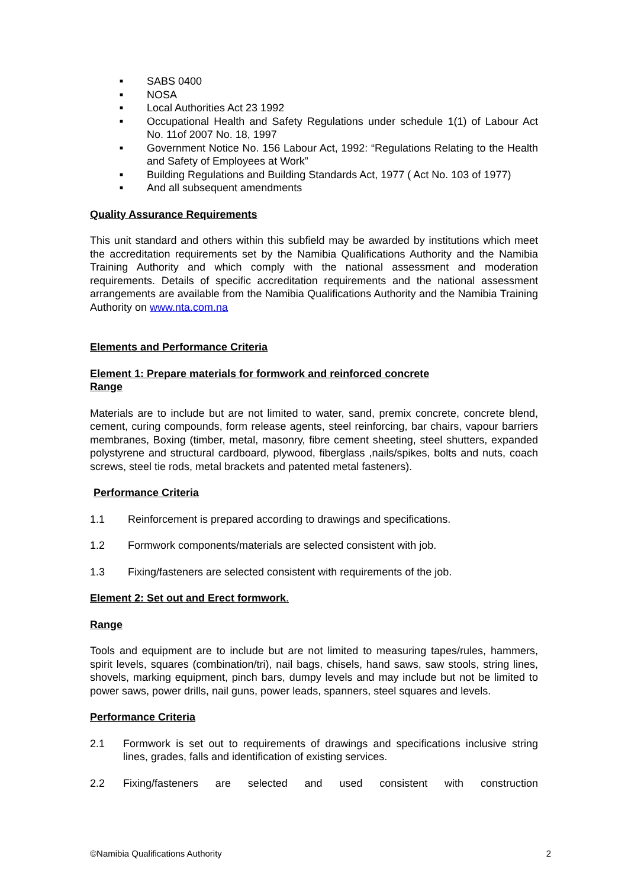■ SABS 0400
■ NOSA
■ Local Authorities Act 23 1992
■ Occupational Health and Safety Regulations under schedule 1(1) of Labour Act No. 11of 2007 No. 18, 1997
■ Government Notice No. 156 Labour Act, 1992: “Regulations Relating to the Health and Safety of Employees at Work”
■ Building Regulations and Building Standards Act, 1977 ( Act No. 103 of 1977)
■ And all subsequent amendments
Quality Assurance Requirements
This unit standard and others within this subfield may be awarded by institutions which meet the accreditation requirements set by the Namibia Qualifications Authority and the Namibia Training Authority and which comply with the national assessment and moderation requirements. Details of specific accreditation requirements and the national assessment arrangements are available from the Namibia Qualifications Authority and the Namibia Training Authority on www.nta.com.na
Elements and Performance Criteria
Element 1: Prepare materials for formwork and reinforced concrete
Range
Materials are to include but are not limited to water, sand, premix concrete, concrete blend, cement, curing compounds, form release agents, steel reinforcing, bar chairs, vapour barriers membranes, Boxing (timber, metal, masonry, fibre cement sheeting, steel shutters, expanded polystyrene and structural cardboard, plywood, fiberglass ,nails/spikes, bolts and nuts, coach screws, steel tie rods, metal brackets and patented metal fasteners).
Performance Criteria
1.1 Reinforcement is prepared according to drawings and specifications.
1.2 Formwork components/materials are selected consistent with job.
1.3 Fixing/fasteners are selected consistent with requirements of the job.
Element 2: Set out and Erect formwork.
Range
Tools and equipment are to include but are not limited to measuring tapes/rules, hammers, spirit levels, squares (combination/tri), nail bags, chisels, hand saws, saw stools, string lines, shovels, marking equipment, pinch bars, dumpy levels and may include but not be limited to power saws, power drills, nail guns, power leads, spanners, steel squares and levels.
Performance Criteria
2.1 Formwork is set out to requirements of drawings and specifications inclusive string lines, grades, falls and identification of existing services.
2.2 Fixing/fasteners are selected and used consistent with construction
©Namibia Qualifications Authority 2